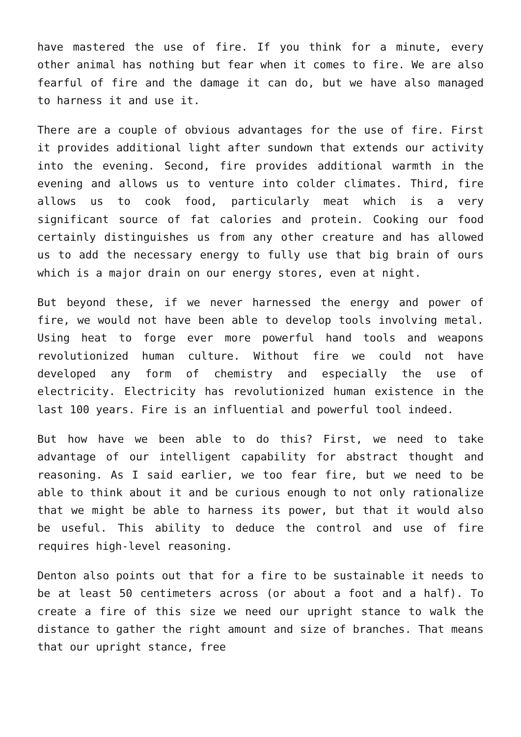have mastered the use of fire. If you think for a minute, every other animal has nothing but fear when it comes to fire. We are also fearful of fire and the damage it can do, but we have also managed to harness it and use it.
There are a couple of obvious advantages for the use of fire. First it provides additional light after sundown that extends our activity into the evening. Second, fire provides additional warmth in the evening and allows us to venture into colder climates. Third, fire allows us to cook food, particularly meat which is a very significant source of fat calories and protein. Cooking our food certainly distinguishes us from any other creature and has allowed us to add the necessary energy to fully use that big brain of ours which is a major drain on our energy stores, even at night.
But beyond these, if we never harnessed the energy and power of fire, we would not have been able to develop tools involving metal. Using heat to forge ever more powerful hand tools and weapons revolutionized human culture. Without fire we could not have developed any form of chemistry and especially the use of electricity. Electricity has revolutionized human existence in the last 100 years. Fire is an influential and powerful tool indeed.
But how have we been able to do this? First, we need to take advantage of our intelligent capability for abstract thought and reasoning. As I said earlier, we too fear fire, but we need to be able to think about it and be curious enough to not only rationalize that we might be able to harness its power, but that it would also be useful. This ability to deduce the control and use of fire requires high-level reasoning.
Denton also points out that for a fire to be sustainable it needs to be at least 50 centimeters across (or about a foot and a half). To create a fire of this size we need our upright stance to walk the distance to gather the right amount and size of branches. That means that our upright stance, free